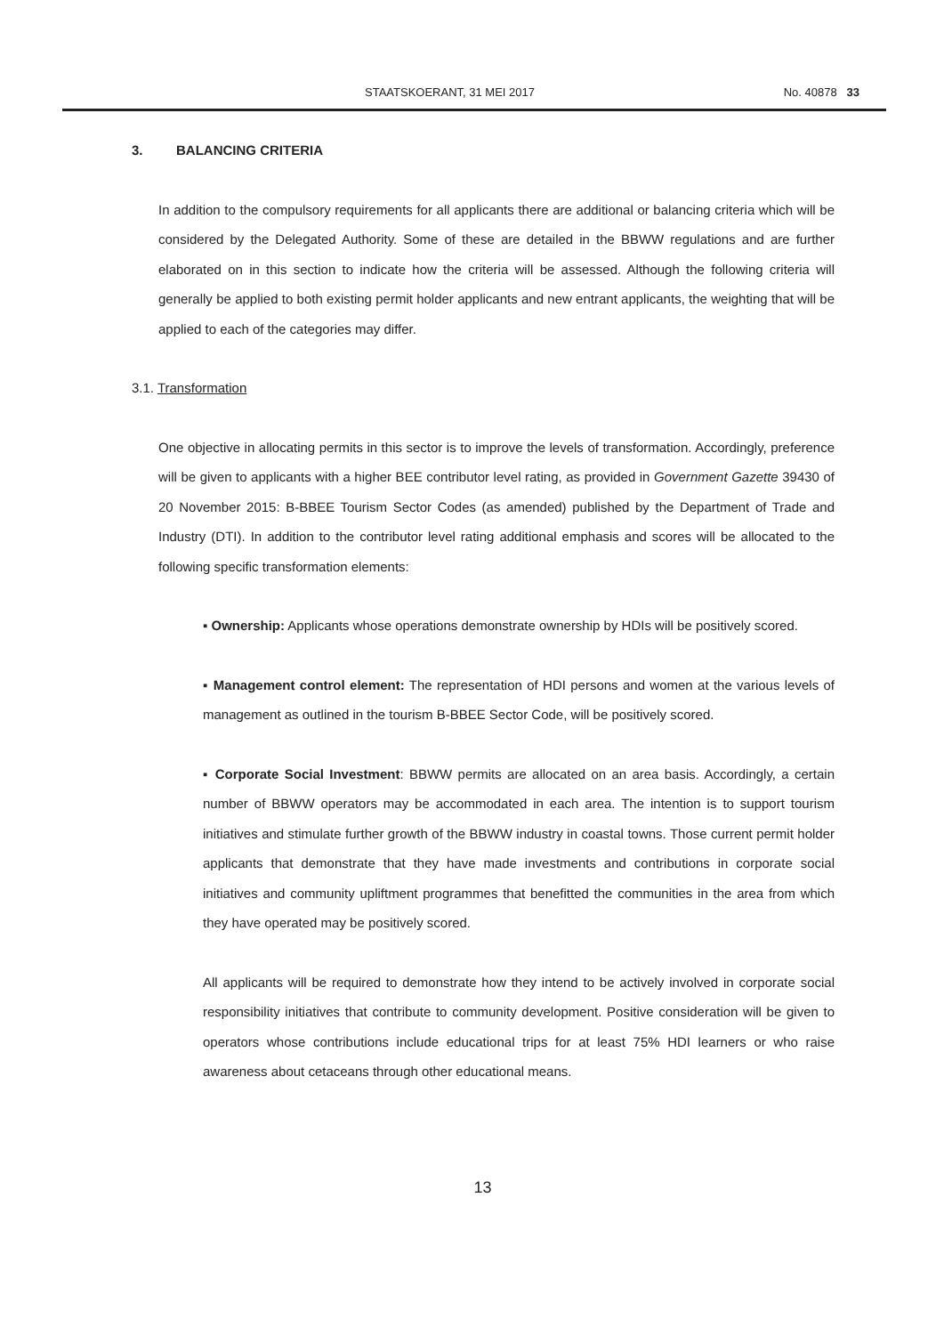STAATSKOERANT, 31 MEI 2017 No. 40878 33
3. BALANCING CRITERIA
In addition to the compulsory requirements for all applicants there are additional or balancing criteria which will be considered by the Delegated Authority. Some of these are detailed in the BBWW regulations and are further elaborated on in this section to indicate how the criteria will be assessed. Although the following criteria will generally be applied to both existing permit holder applicants and new entrant applicants, the weighting that will be applied to each of the categories may differ.
3.1. Transformation
One objective in allocating permits in this sector is to improve the levels of transformation. Accordingly, preference will be given to applicants with a higher BEE contributor level rating, as provided in Government Gazette 39430 of 20 November 2015: B-BBEE Tourism Sector Codes (as amended) published by the Department of Trade and Industry (DTI). In addition to the contributor level rating additional emphasis and scores will be allocated to the following specific transformation elements:
▪ Ownership: Applicants whose operations demonstrate ownership by HDIs will be positively scored.
▪ Management control element: The representation of HDI persons and women at the various levels of management as outlined in the tourism B-BBEE Sector Code, will be positively scored.
▪ Corporate Social Investment: BBWW permits are allocated on an area basis. Accordingly, a certain number of BBWW operators may be accommodated in each area. The intention is to support tourism initiatives and stimulate further growth of the BBWW industry in coastal towns. Those current permit holder applicants that demonstrate that they have made investments and contributions in corporate social initiatives and community upliftment programmes that benefitted the communities in the area from which they have operated may be positively scored.
All applicants will be required to demonstrate how they intend to be actively involved in corporate social responsibility initiatives that contribute to community development. Positive consideration will be given to operators whose contributions include educational trips for at least 75% HDI learners or who raise awareness about cetaceans through other educational means.
13